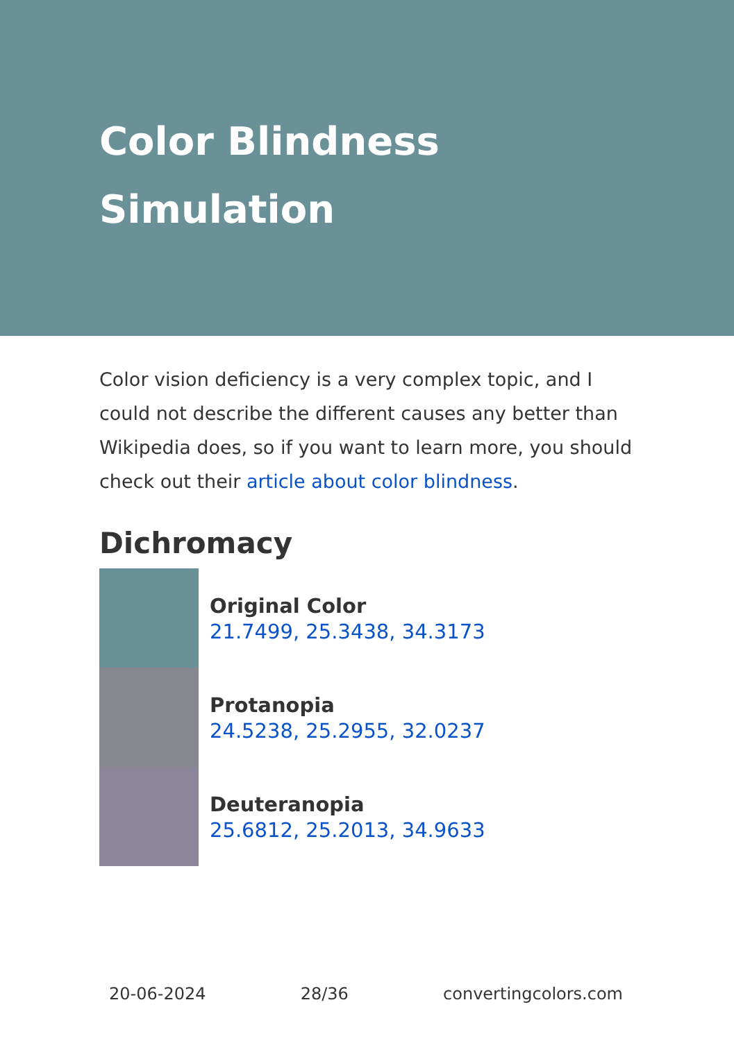Color Blindness Simulation
Color vision deficiency is a very complex topic, and I could not describe the different causes any better than Wikipedia does, so if you want to learn more, you should check out their article about color blindness.
Dichromacy
Original Color
21.7499, 25.3438, 34.3173
Protanopia
24.5238, 25.2955, 32.0237
Deuteranopia
25.6812, 25.2013, 34.9633
20-06-2024 28/36 convertingcolors.com